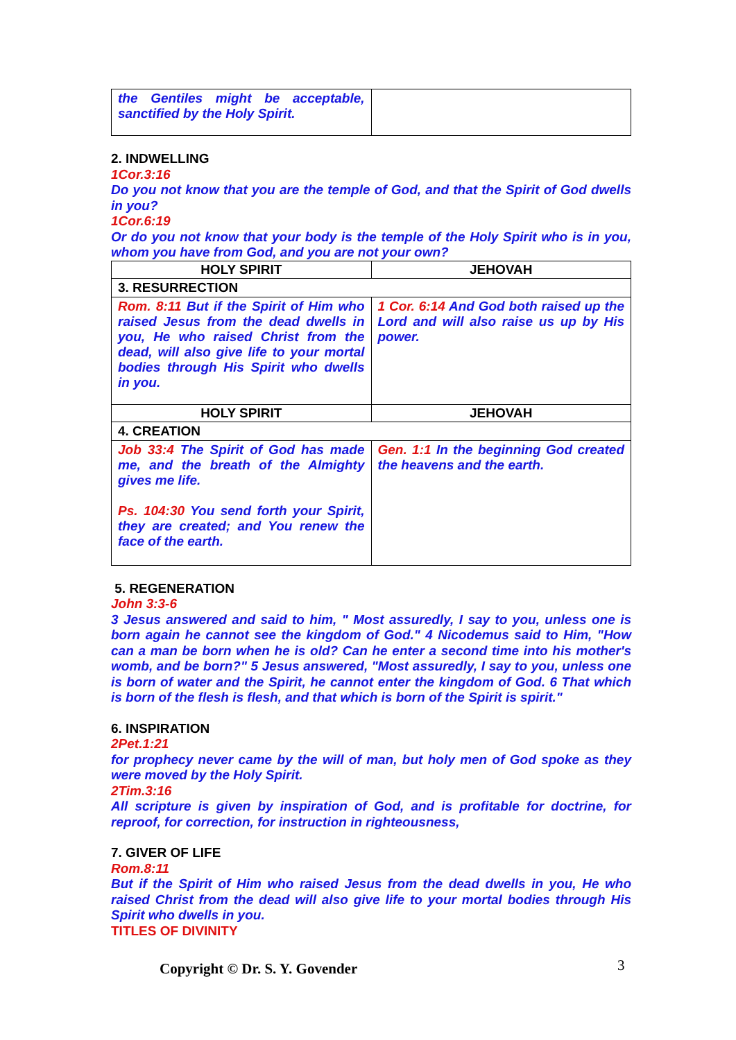| the Gentiles might be acceptable, sanctified by the Holy Spirit. | |
2. INDWELLING
1Cor.3:16
Do you not know that you are the temple of God, and that the Spirit of God dwells in you?
1Cor.6:19
Or do you not know that your body is the temple of the Holy Spirit who is in you, whom you have from God, and you are not your own?
| HOLY SPIRIT | JEHOVAH |
| --- | --- |
| 3. RESURRECTION | |
| Rom. 8:11 But if the Spirit of Him who raised Jesus from the dead dwells in you, He who raised Christ from the dead, will also give life to your mortal bodies through His Spirit who dwells in you. | 1 Cor. 6:14 And God both raised up the Lord and will also raise us up by His power. |
| HOLY SPIRIT | JEHOVAH |
| 4. CREATION | |
| Job 33:4 The Spirit of God has made me, and the breath of the Almighty gives me life. Ps. 104:30 You send forth your Spirit, they are created; and You renew the face of the earth. | Gen. 1:1 In the beginning God created the heavens and the earth. |
5. REGENERATION
John 3:3-6
3 Jesus answered and said to him, " Most assuredly, I say to you, unless one is born again he cannot see the kingdom of God." 4 Nicodemus said to Him, "How can a man be born when he is old? Can he enter a second time into his mother's womb, and be born?" 5 Jesus answered, "Most assuredly, I say to you, unless one is born of water and the Spirit, he cannot enter the kingdom of God. 6 That which is born of the flesh is flesh, and that which is born of the Spirit is spirit."
6. INSPIRATION
2Pet.1:21
for prophecy never came by the will of man, but holy men of God spoke as they were moved by the Holy Spirit.
2Tim.3:16
All scripture is given by inspiration of God, and is profitable for doctrine, for reproof, for correction, for instruction in righteousness,
7. GIVER OF LIFE
Rom.8:11
But if the Spirit of Him who raised Jesus from the dead dwells in you, He who raised Christ from the dead will also give life to your mortal bodies through His Spirit who dwells in you.
TITLES OF DIVINITY
Copyright © Dr. S. Y. Govender 3